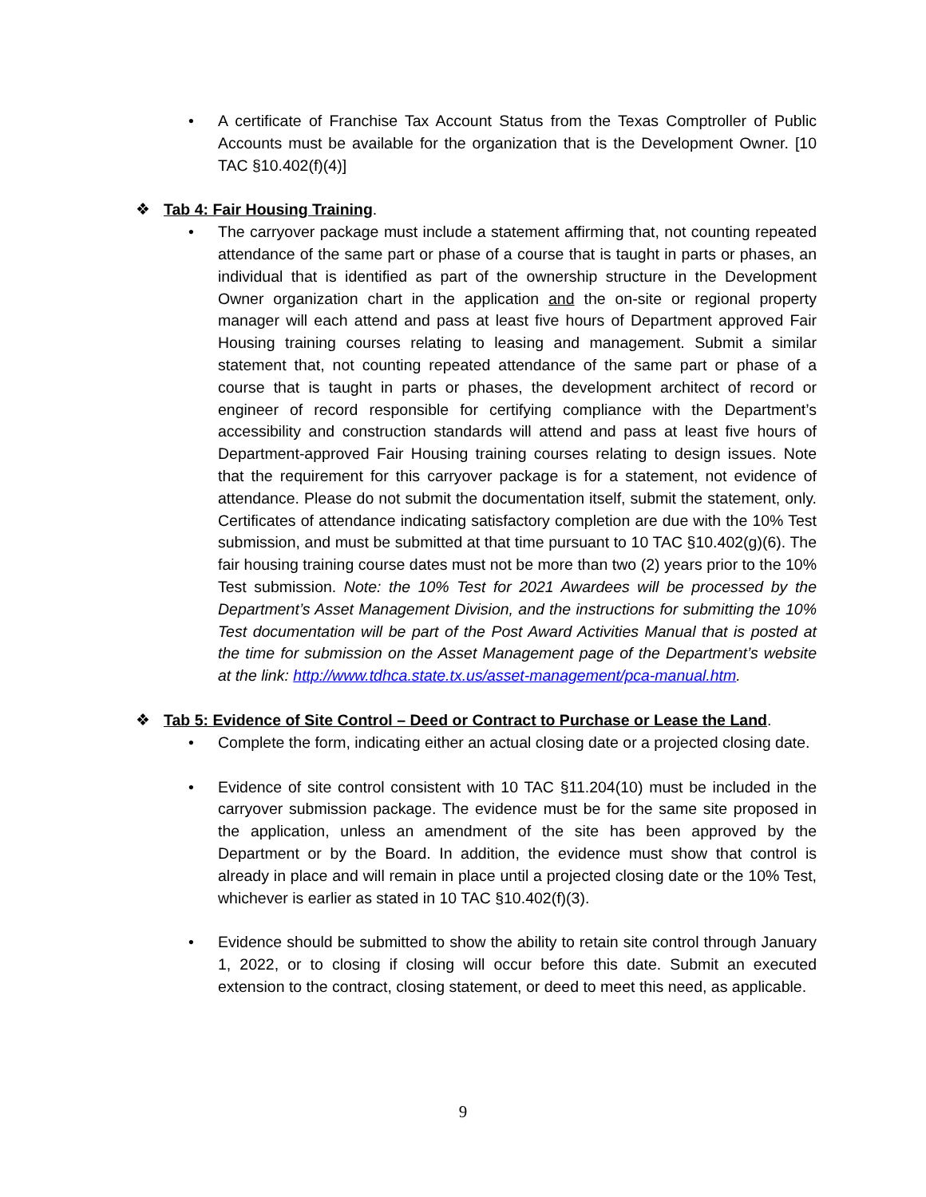• A certificate of Franchise Tax Account Status from the Texas Comptroller of Public Accounts must be available for the organization that is the Development Owner. [10 TAC §10.402(f)(4)]
❖ Tab 4: Fair Housing Training.
• The carryover package must include a statement affirming that, not counting repeated attendance of the same part or phase of a course that is taught in parts or phases, an individual that is identified as part of the ownership structure in the Development Owner organization chart in the application and the on-site or regional property manager will each attend and pass at least five hours of Department approved Fair Housing training courses relating to leasing and management. Submit a similar statement that, not counting repeated attendance of the same part or phase of a course that is taught in parts or phases, the development architect of record or engineer of record responsible for certifying compliance with the Department’s accessibility and construction standards will attend and pass at least five hours of Department-approved Fair Housing training courses relating to design issues. Note that the requirement for this carryover package is for a statement, not evidence of attendance. Please do not submit the documentation itself, submit the statement, only. Certificates of attendance indicating satisfactory completion are due with the 10% Test submission, and must be submitted at that time pursuant to 10 TAC §10.402(g)(6). The fair housing training course dates must not be more than two (2) years prior to the 10% Test submission. Note: the 10% Test for 2021 Awardees will be processed by the Department’s Asset Management Division, and the instructions for submitting the 10% Test documentation will be part of the Post Award Activities Manual that is posted at the time for submission on the Asset Management page of the Department’s website at the link: http://www.tdhca.state.tx.us/asset-management/pca-manual.htm.
❖ Tab 5: Evidence of Site Control – Deed or Contract to Purchase or Lease the Land.
• Complete the form, indicating either an actual closing date or a projected closing date.
• Evidence of site control consistent with 10 TAC §11.204(10) must be included in the carryover submission package. The evidence must be for the same site proposed in the application, unless an amendment of the site has been approved by the Department or by the Board. In addition, the evidence must show that control is already in place and will remain in place until a projected closing date or the 10% Test, whichever is earlier as stated in 10 TAC §10.402(f)(3).
• Evidence should be submitted to show the ability to retain site control through January 1, 2022, or to closing if closing will occur before this date. Submit an executed extension to the contract, closing statement, or deed to meet this need, as applicable.
9